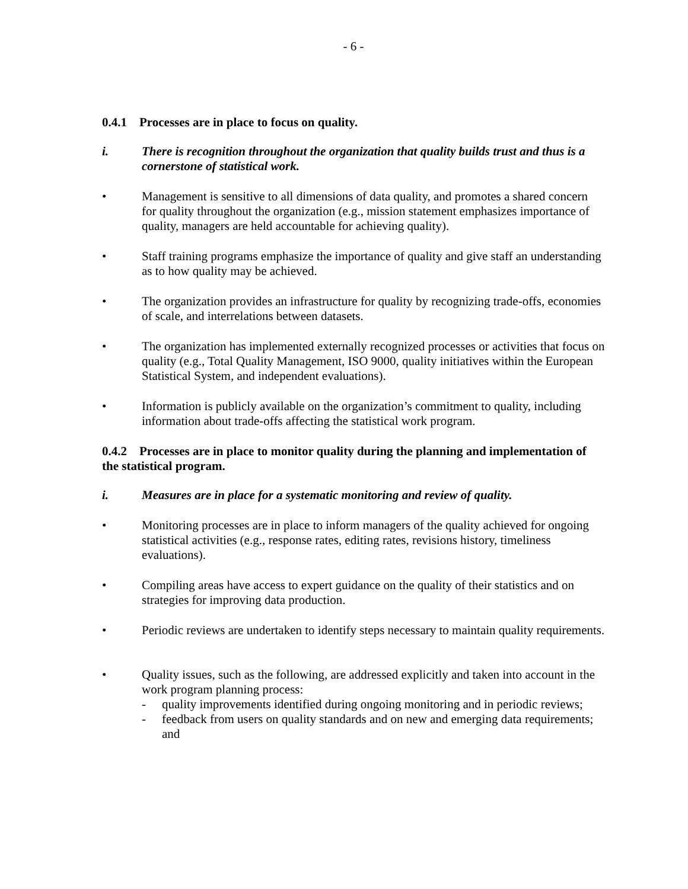- 6 -
0.4.1 Processes are in place to focus on quality.
i. There is recognition throughout the organization that quality builds trust and thus is a cornerstone of statistical work.
• Management is sensitive to all dimensions of data quality, and promotes a shared concern for quality throughout the organization (e.g., mission statement emphasizes importance of quality, managers are held accountable for achieving quality).
• Staff training programs emphasize the importance of quality and give staff an understanding as to how quality may be achieved.
• The organization provides an infrastructure for quality by recognizing trade-offs, economies of scale, and interrelations between datasets.
• The organization has implemented externally recognized processes or activities that focus on quality (e.g., Total Quality Management, ISO 9000, quality initiatives within the European Statistical System, and independent evaluations).
• Information is publicly available on the organization’s commitment to quality, including information about trade-offs affecting the statistical work program.
0.4.2 Processes are in place to monitor quality during the planning and implementation of the statistical program.
i. Measures are in place for a systematic monitoring and review of quality.
• Monitoring processes are in place to inform managers of the quality achieved for ongoing statistical activities (e.g., response rates, editing rates, revisions history, timeliness evaluations).
• Compiling areas have access to expert guidance on the quality of their statistics and on strategies for improving data production.
• Periodic reviews are undertaken to identify steps necessary to maintain quality requirements.
• Quality issues, such as the following, are addressed explicitly and taken into account in the work program planning process:
- quality improvements identified during ongoing monitoring and in periodic reviews;
- feedback from users on quality standards and on new and emerging data requirements; and